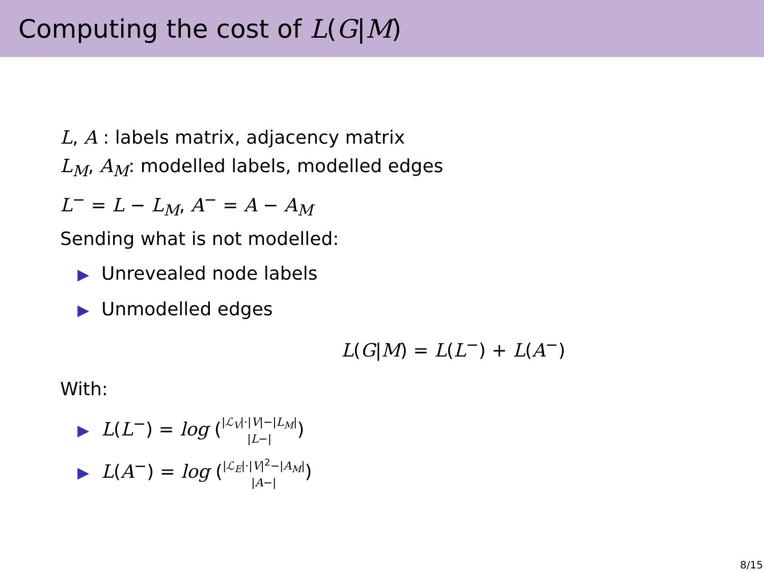Computing the cost of L(G|M)
L, A : labels matrix, adjacency matrix
L<sub>M</sub>, A<sub>M</sub>: modelled labels, modelled edges
L<sup>−</sup> = L − L<sub>M</sub>, A<sup>−</sup> = A − A<sub>M</sub>
Sending what is not modelled:
▶ Unrevealed node labels
▶ Unmodelled edges
L(G|M) = L(L<sup>−</sup>) + L(A<sup>−</sup>)
With:
▶ L(L<sup>−</sup>) = log (|ℒ<sub>V</sub>|·|V|−|L<sub>M</sub>|
|L−|)
▶ L(A<sup>−</sup>) = log (|ℒ<sub>E</sub>|·|V|<sup>2</sup>−|A<sub>M</sub>|
|A−|)
8/15